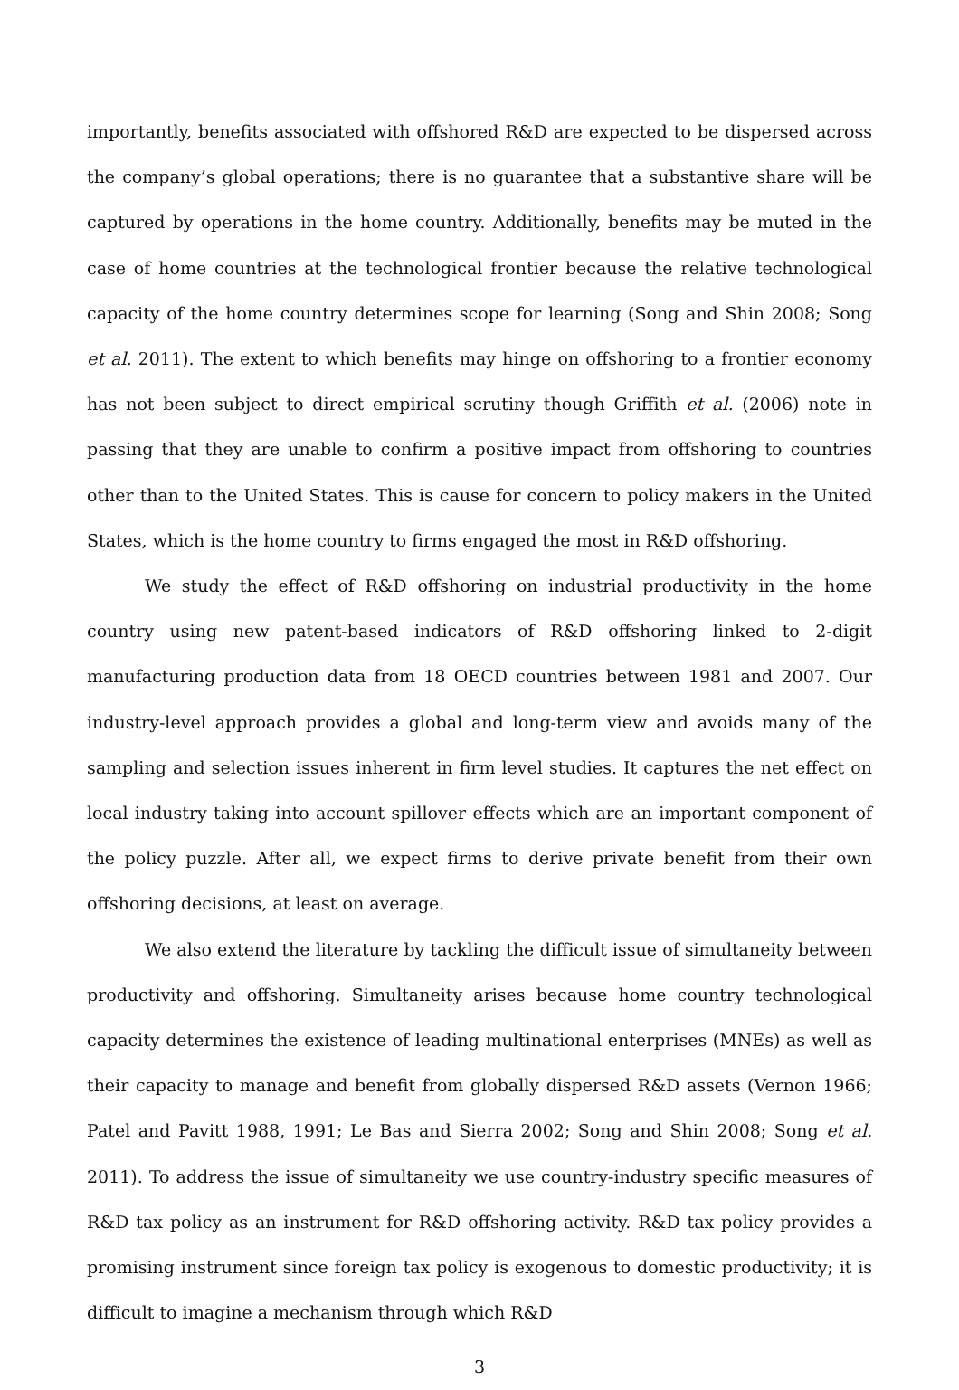importantly, benefits associated with offshored R&D are expected to be dispersed across the company’s global operations; there is no guarantee that a substantive share will be captured by operations in the home country. Additionally, benefits may be muted in the case of home countries at the technological frontier because the relative technological capacity of the home country determines scope for learning (Song and Shin 2008; Song et al. 2011). The extent to which benefits may hinge on offshoring to a frontier economy has not been subject to direct empirical scrutiny though Griffith et al. (2006) note in passing that they are unable to confirm a positive impact from offshoring to countries other than to the United States. This is cause for concern to policy makers in the United States, which is the home country to firms engaged the most in R&D offshoring.
We study the effect of R&D offshoring on industrial productivity in the home country using new patent-based indicators of R&D offshoring linked to 2-digit manufacturing production data from 18 OECD countries between 1981 and 2007. Our industry-level approach provides a global and long-term view and avoids many of the sampling and selection issues inherent in firm level studies. It captures the net effect on local industry taking into account spillover effects which are an important component of the policy puzzle. After all, we expect firms to derive private benefit from their own offshoring decisions, at least on average.
We also extend the literature by tackling the difficult issue of simultaneity between productivity and offshoring. Simultaneity arises because home country technological capacity determines the existence of leading multinational enterprises (MNEs) as well as their capacity to manage and benefit from globally dispersed R&D assets (Vernon 1966; Patel and Pavitt 1988, 1991; Le Bas and Sierra 2002; Song and Shin 2008; Song et al. 2011). To address the issue of simultaneity we use country-industry specific measures of R&D tax policy as an instrument for R&D offshoring activity. R&D tax policy provides a promising instrument since foreign tax policy is exogenous to domestic productivity; it is difficult to imagine a mechanism through which R&D
3